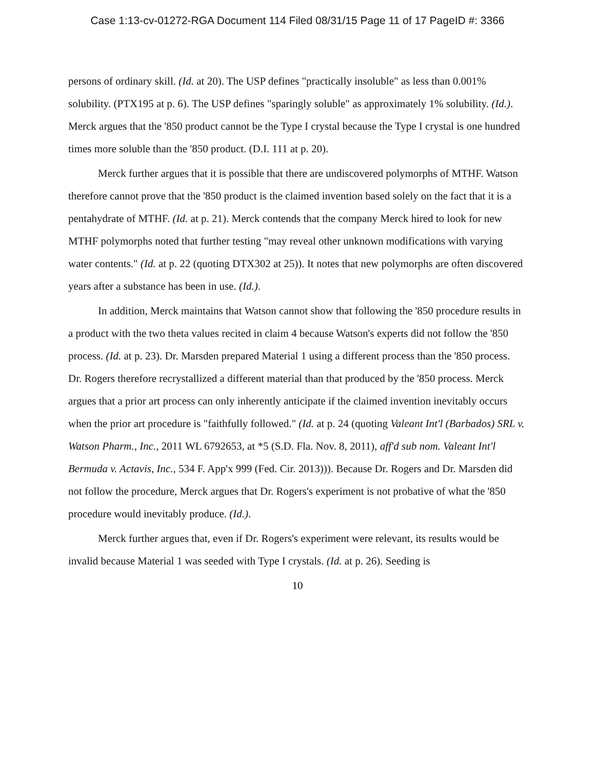Case 1:13-cv-01272-RGA Document 114 Filed 08/31/15 Page 11 of 17 PageID #: 3366
persons of ordinary skill. (Id. at 20). The USP defines "practically insoluble" as less than 0.001% solubility. (PTX195 at p. 6). The USP defines "sparingly soluble" as approximately 1% solubility. (Id.). Merck argues that the '850 product cannot be the Type I crystal because the Type I crystal is one hundred times more soluble than the '850 product. (D.I. 111 at p. 20).
Merck further argues that it is possible that there are undiscovered polymorphs of MTHF. Watson therefore cannot prove that the '850 product is the claimed invention based solely on the fact that it is a pentahydrate of MTHF. (Id. at p. 21). Merck contends that the company Merck hired to look for new MTHF polymorphs noted that further testing "may reveal other unknown modifications with varying water contents." (Id. at p. 22 (quoting DTX302 at 25)). It notes that new polymorphs are often discovered years after a substance has been in use. (Id.).
In addition, Merck maintains that Watson cannot show that following the '850 procedure results in a product with the two theta values recited in claim 4 because Watson's experts did not follow the '850 process. (Id. at p. 23). Dr. Marsden prepared Material 1 using a different process than the '850 process. Dr. Rogers therefore recrystallized a different material than that produced by the '850 process. Merck argues that a prior art process can only inherently anticipate if the claimed invention inevitably occurs when the prior art procedure is "faithfully followed." (Id. at p. 24 (quoting Valeant Int'l (Barbados) SRL v. Watson Pharm., Inc., 2011 WL 6792653, at *5 (S.D. Fla. Nov. 8, 2011), aff'd sub nom. Valeant Int'l Bermuda v. Actavis, Inc., 534 F. App'x 999 (Fed. Cir. 2013))). Because Dr. Rogers and Dr. Marsden did not follow the procedure, Merck argues that Dr. Rogers's experiment is not probative of what the '850 procedure would inevitably produce. (Id.).
Merck further argues that, even if Dr. Rogers's experiment were relevant, its results would be invalid because Material 1 was seeded with Type I crystals. (Id. at p. 26). Seeding is
10